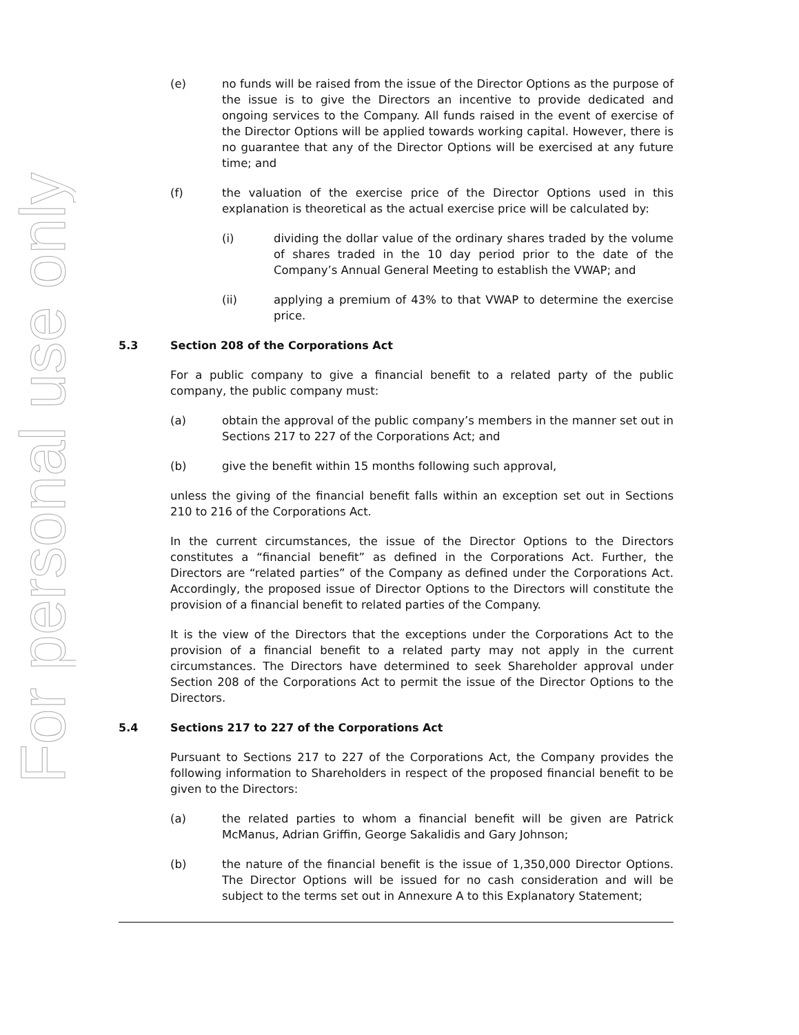For personal use only
(e) no funds will be raised from the issue of the Director Options as the purpose of the issue is to give the Directors an incentive to provide dedicated and ongoing services to the Company. All funds raised in the event of exercise of the Director Options will be applied towards working capital. However, there is no guarantee that any of the Director Options will be exercised at any future time; and
(f) the valuation of the exercise price of the Director Options used in this explanation is theoretical as the actual exercise price will be calculated by:
(i) dividing the dollar value of the ordinary shares traded by the volume of shares traded in the 10 day period prior to the date of the Company’s Annual General Meeting to establish the VWAP; and
(ii) applying a premium of 43% to that VWAP to determine the exercise price.
5.3 Section 208 of the Corporations Act
For a public company to give a financial benefit to a related party of the public company, the public company must:
(a) obtain the approval of the public company’s members in the manner set out in Sections 217 to 227 of the Corporations Act; and
(b) give the benefit within 15 months following such approval,
unless the giving of the financial benefit falls within an exception set out in Sections 210 to 216 of the Corporations Act.
In the current circumstances, the issue of the Director Options to the Directors constitutes a “financial benefit” as defined in the Corporations Act. Further, the Directors are “related parties” of the Company as defined under the Corporations Act. Accordingly, the proposed issue of Director Options to the Directors will constitute the provision of a financial benefit to related parties of the Company.
It is the view of the Directors that the exceptions under the Corporations Act to the provision of a financial benefit to a related party may not apply in the current circumstances. The Directors have determined to seek Shareholder approval under Section 208 of the Corporations Act to permit the issue of the Director Options to the Directors.
5.4 Sections 217 to 227 of the Corporations Act
Pursuant to Sections 217 to 227 of the Corporations Act, the Company provides the following information to Shareholders in respect of the proposed financial benefit to be given to the Directors:
(a) the related parties to whom a financial benefit will be given are Patrick McManus, Adrian Griffin, George Sakalidis and Gary Johnson;
(b) the nature of the financial benefit is the issue of 1,350,000 Director Options. The Director Options will be issued for no cash consideration and will be subject to the terms set out in Annexure A to this Explanatory Statement;